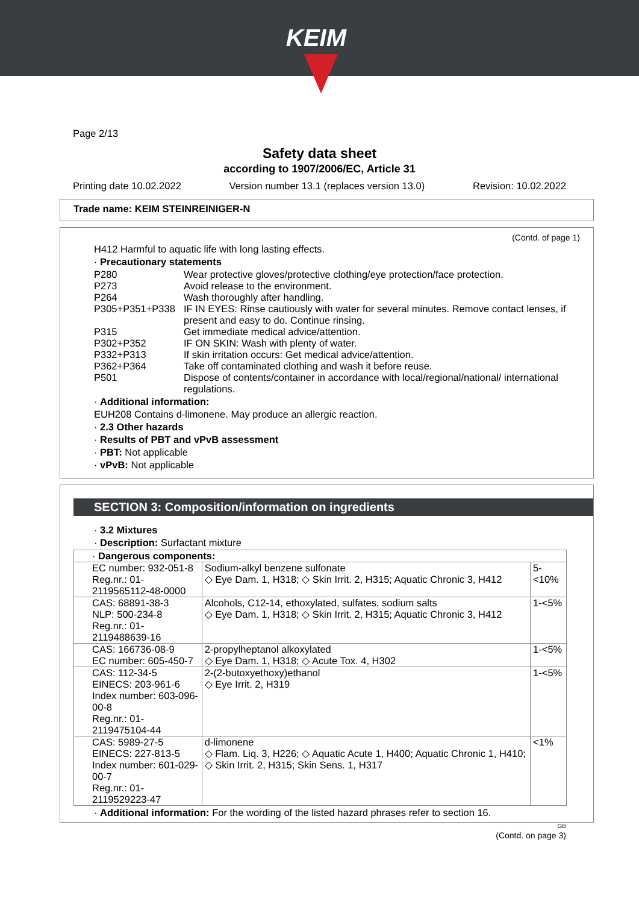KEIM
Page 2/13
Safety data sheet
according to 1907/2006/EC, Article 31
Printing date 10.02.2022 Version number 13.1 (replaces version 13.0) Revision: 10.02.2022
Trade name: KEIM STEINREINIGER-N
(Contd. of page 1)
H412 Harmful to aquatic life with long lasting effects.
· Precautionary statements
P280 Wear protective gloves/protective clothing/eye protection/face protection.
P273 Avoid release to the environment.
P264 Wash thoroughly after handling.
P305+P351+P338 IF IN EYES: Rinse cautiously with water for several minutes. Remove contact lenses, if present and easy to do. Continue rinsing.
P315 Get immediate medical advice/attention.
P302+P352 IF ON SKIN: Wash with plenty of water.
P332+P313 If skin irritation occurs: Get medical advice/attention.
P362+P364 Take off contaminated clothing and wash it before reuse.
P501 Dispose of contents/container in accordance with local/regional/national/ international regulations.
· Additional information:
EUH208 Contains d-limonene. May produce an allergic reaction.
· 2.3 Other hazards
· Results of PBT and vPvB assessment
· PBT: Not applicable
· vPvB: Not applicable
SECTION 3: Composition/information on ingredients
· 3.2 Mixtures
· Description: Surfactant mixture
| · Dangerous components: | | |
| EC number: 932-051-8 Reg.nr.: 01-2119565112-48-0000 | Sodium-alkyl benzene sulfonate ◇ Eye Dam. 1, H318; ◇ Skin Irrit. 2, H315; Aquatic Chronic 3, H412 | 5-<10% |
| CAS: 68891-38-3 NLP: 500-234-8 Reg.nr.: 01-2119488639-16 | Alcohols, C12-14, ethoxylated, sulfates, sodium salts ◇ Eye Dam. 1, H318; ◇ Skin Irrit. 2, H315; Aquatic Chronic 3, H412 | 1-<5% |
| CAS: 166736-08-9 EC number: 605-450-7 | 2-propylheptanol alkoxylated ◇ Eye Dam. 1, H318; ◇ Acute Tox. 4, H302 | 1-<5% |
| CAS: 112-34-5 EINECS: 203-961-6 Index number: 603-096-00-8 Reg.nr.: 01-2119475104-44 | 2-(2-butoxyethoxy)ethanol ◇ Eye Irrit. 2, H319 | 1-<5% |
| CAS: 5989-27-5 EINECS: 227-813-5 Index number: 601-029-00-7 Reg.nr.: 01-2119529223-47 | d-limonene ◇ Flam. Liq. 3, H226; ◇ Aquatic Acute 1, H400; Aquatic Chronic 1, H410; ◇ Skin Irrit. 2, H315; Skin Sens. 1, H317 | <1% |
· Additional information: For the wording of the listed hazard phrases refer to section 16.
GB
(Contd. on page 3)